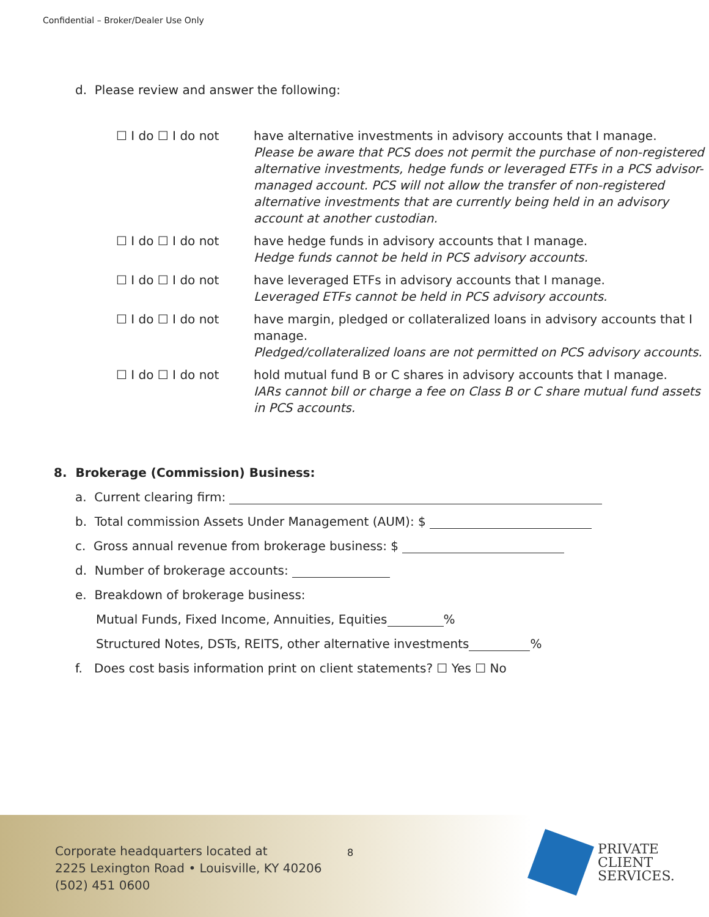Confidential – Broker/Dealer Use Only
d. Please review and answer the following:
| ☐ I do ☐ I do not | have alternative investments in advisory accounts that I manage. Please be aware that PCS does not permit the purchase of non-registered alternative investments, hedge funds or leveraged ETFs in a PCS advisor-managed account. PCS will not allow the transfer of non-registered alternative investments that are currently being held in an advisory account at another custodian. |
| ☐ I do ☐ I do not | have hedge funds in advisory accounts that I manage. Hedge funds cannot be held in PCS advisory accounts. |
| ☐ I do ☐ I do not | have leveraged ETFs in advisory accounts that I manage. Leveraged ETFs cannot be held in PCS advisory accounts. |
| ☐ I do ☐ I do not | have margin, pledged or collateralized loans in advisory accounts that I manage. Pledged/collateralized loans are not permitted on PCS advisory accounts. |
| ☐ I do ☐ I do not | hold mutual fund B or C shares in advisory accounts that I manage. IARs cannot bill or charge a fee on Class B or C share mutual fund assets in PCS accounts. |
8. Brokerage (Commission) Business:
a. Current clearing firm:
b. Total commission Assets Under Management (AUM): $
c. Gross annual revenue from brokerage business: $
d. Number of brokerage accounts:
e. Breakdown of brokerage business:
Mutual Funds, Fixed Income, Annuities, Equities %
Structured Notes, DSTs, REITS, other alternative investments %
f. Does cost basis information print on client statements? ☐ Yes ☐ No
Corporate headquarters located at
2225 Lexington Road • Louisville, KY 40206
(502) 451 0600
8
PRIVATE
CLIENT
SERVICES.